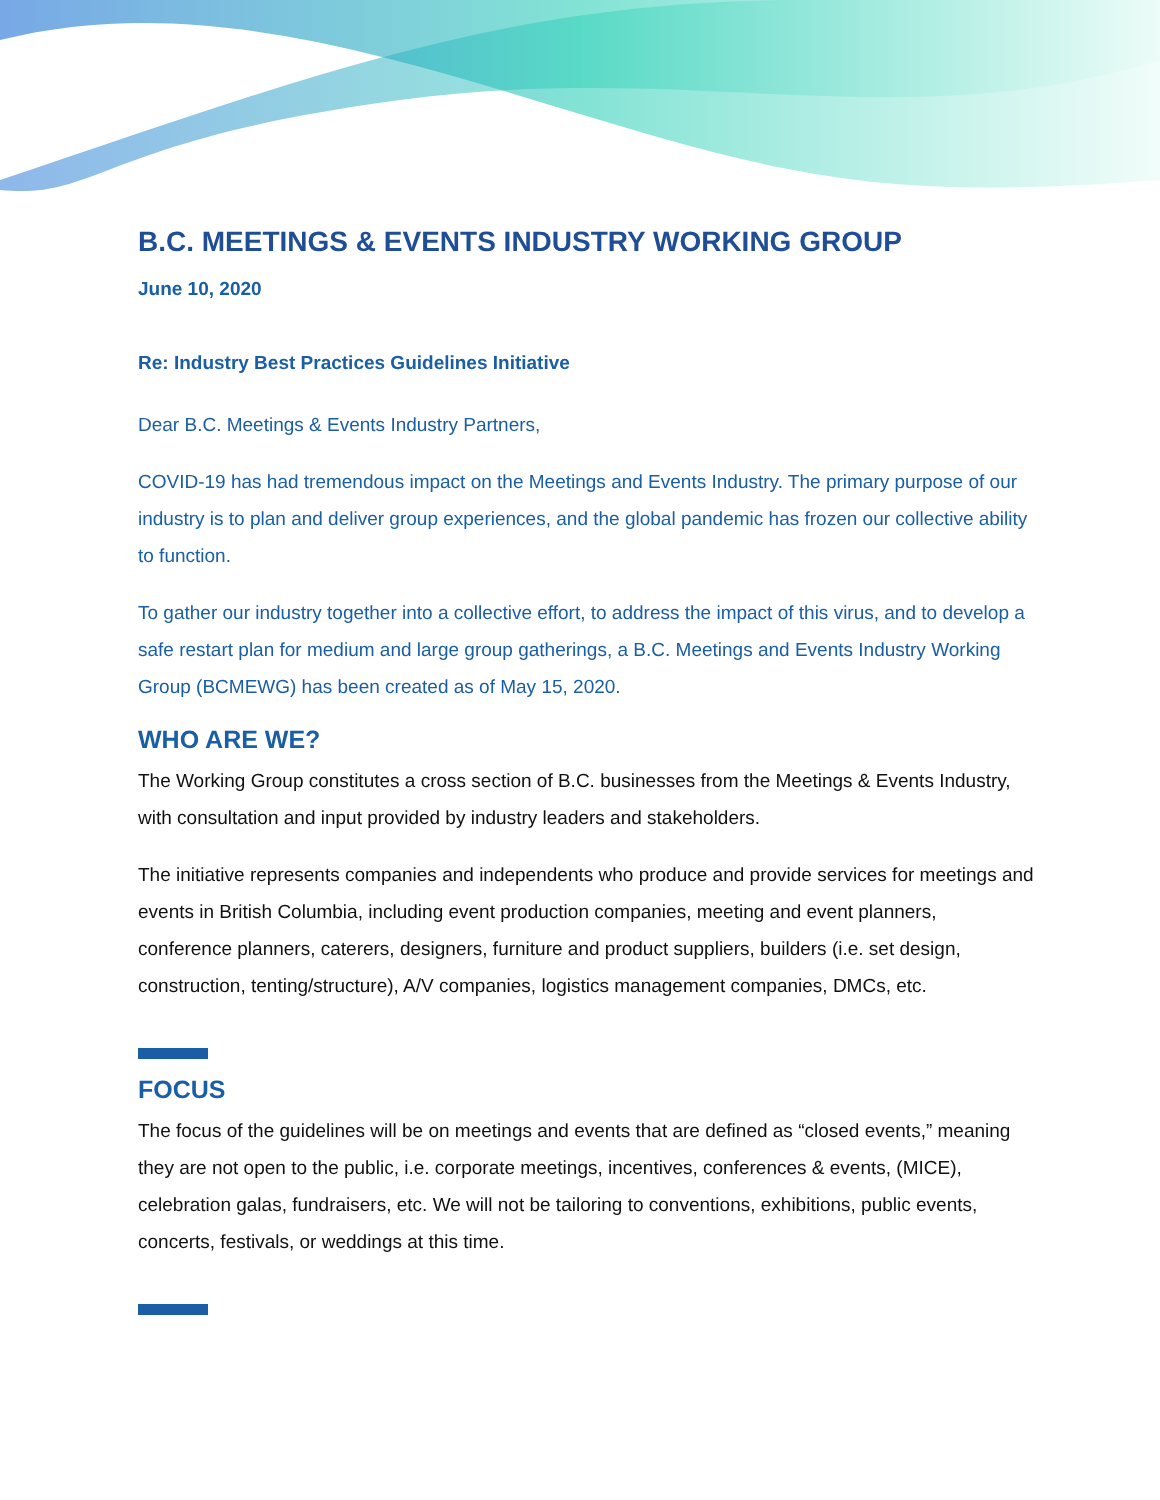B.C. MEETINGS & EVENTS INDUSTRY WORKING GROUP
June 10, 2020
Re: Industry Best Practices Guidelines Initiative
Dear B.C. Meetings & Events Industry Partners,
COVID-19 has had tremendous impact on the Meetings and Events Industry. The primary purpose of our industry is to plan and deliver group experiences, and the global pandemic has frozen our collective ability to function.
To gather our industry together into a collective effort, to address the impact of this virus, and to develop a safe restart plan for medium and large group gatherings, a B.C. Meetings and Events Industry Working Group (BCMEWG) has been created as of May 15, 2020.
WHO ARE WE?
The Working Group constitutes a cross section of B.C. businesses from the Meetings & Events Industry, with consultation and input provided by industry leaders and stakeholders.
The initiative represents companies and independents who produce and provide services for meetings and events in British Columbia, including event production companies, meeting and event planners, conference planners, caterers, designers, furniture and product suppliers, builders (i.e. set design, construction, tenting/structure), A/V companies, logistics management companies, DMCs, etc.
FOCUS
The focus of the guidelines will be on meetings and events that are defined as “closed events,” meaning they are not open to the public, i.e. corporate meetings, incentives, conferences & events, (MICE), celebration galas, fundraisers, etc. We will not be tailoring to conventions, exhibitions, public events, concerts, festivals, or weddings at this time.